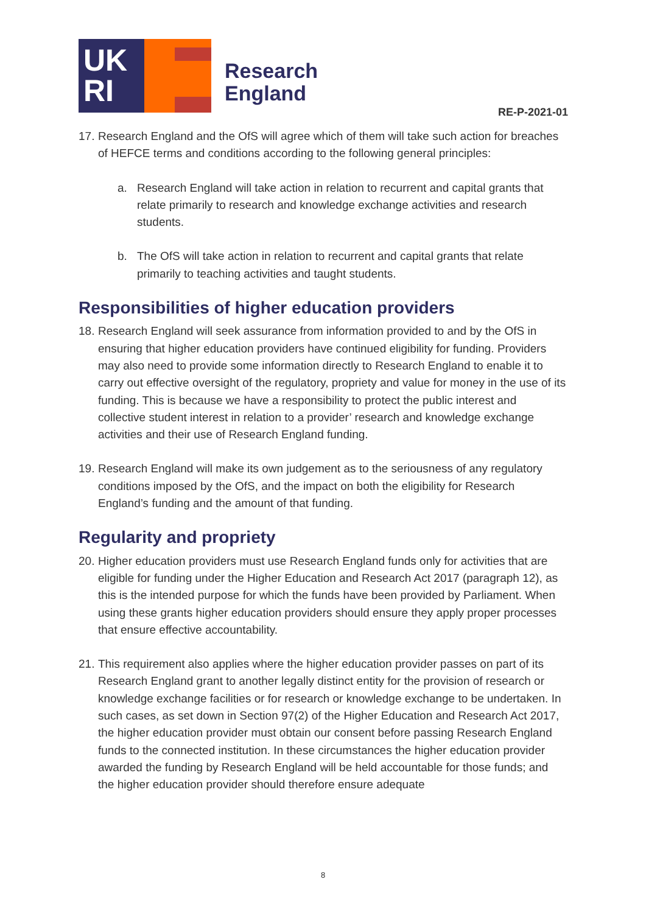UK
RI
Research
England
RE-P-2021-01
17.
Research England and the OfS will agree which of them will take such action for breaches of HEFCE terms and conditions according to the following general principles:
a. Research England will take action in relation to recurrent and capital grants that relate primarily to research and knowledge exchange activities and research students.
b. The OfS will take action in relation to recurrent and capital grants that relate primarily to teaching activities and taught students.
Responsibilities of higher education providers
18.
Research England will seek assurance from information provided to and by the OfS in ensuring that higher education providers have continued eligibility for funding. Providers may also need to provide some information directly to Research England to enable it to carry out effective oversight of the regulatory, propriety and value for money in the use of its funding. This is because we have a responsibility to protect the public interest and collective student interest in relation to a provider’ research and knowledge exchange activities and their use of Research England funding.
19.
Research England will make its own judgement as to the seriousness of any regulatory conditions imposed by the OfS, and the impact on both the eligibility for Research England’s funding and the amount of that funding.
Regularity and propriety
20.
Higher education providers must use Research England funds only for activities that are eligible for funding under the Higher Education and Research Act 2017 (paragraph 12), as this is the intended purpose for which the funds have been provided by Parliament. When using these grants higher education providers should ensure they apply proper processes that ensure effective accountability.
21.
This requirement also applies where the higher education provider passes on part of its Research England grant to another legally distinct entity for the provision of research or knowledge exchange facilities or for research or knowledge exchange to be undertaken. In such cases, as set down in Section 97(2) of the Higher Education and Research Act 2017, the higher education provider must obtain our consent before passing Research England funds to the connected institution. In these circumstances the higher education provider awarded the funding by Research England will be held accountable for those funds; and the higher education provider should therefore ensure adequate
8